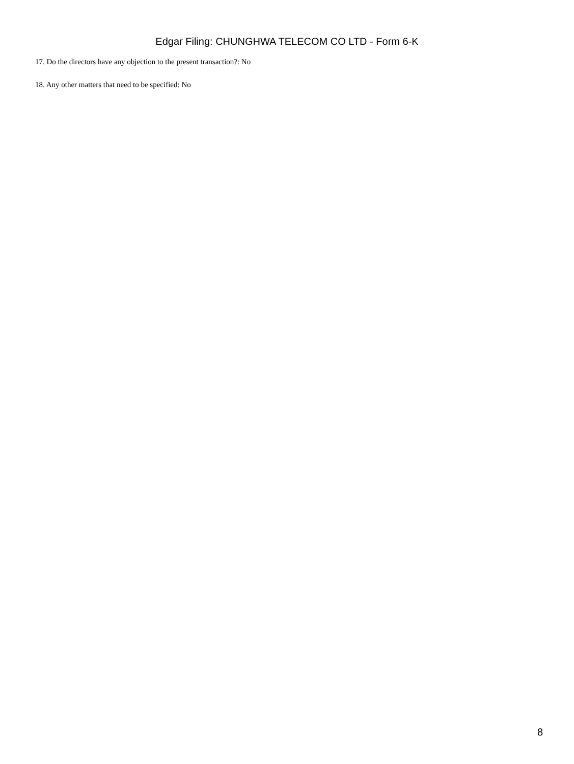Edgar Filing: CHUNGHWA TELECOM CO LTD - Form 6-K
17. Do the directors have any objection to the present transaction?: No
18. Any other matters that need to be specified: No
8